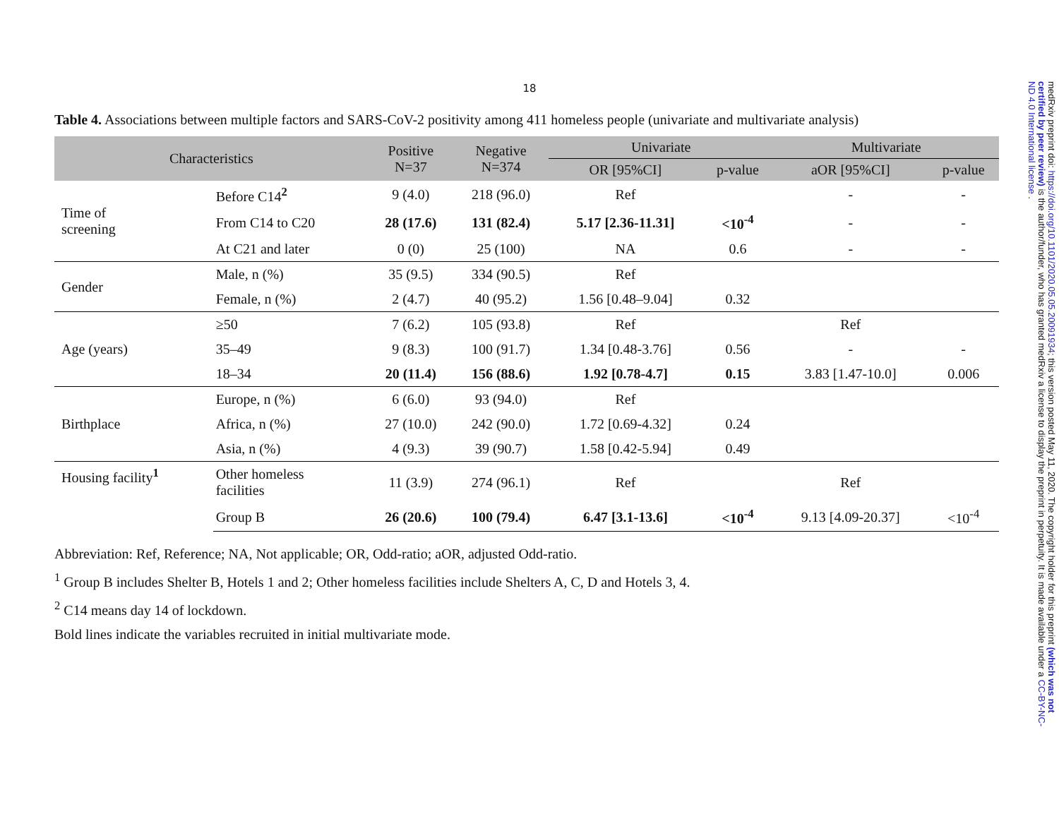18
Table 4. Associations between multiple factors and SARS-CoV-2 positivity among 411 homeless people (univariate and multivariate analysis)
| Characteristics | | Positive N=37 | Negative N=374 | Univariate | | Multivariate | |
| --- | --- | --- | --- | --- | --- | --- | --- |
| | | | | OR [95%CI] | p-value | aOR [95%CI] | p-value |
| Time of screening | Before C14<sup>2</sup> | 9 (4.0) | 218 (96.0) | Ref | | - | - |
| | From C14 to C20 | 28 (17.6) | 131 (82.4) | 5.17 [2.36-11.31] | <10<sup>-4</sup> | - | - |
| | At C21 and later | 0 (0) | 25 (100) | NA | 0.6 | - | - |
| Gender | Male, n (%) | 35 (9.5) | 334 (90.5) | Ref | | | |
| | Female, n (%) | 2 (4.7) | 40 (95.2) | 1.56 [0.48–9.04] | 0.32 | | |
| Age (years) | ≥50 | 7 (6.2) | 105 (93.8) | Ref | | Ref | |
| | 35–49 | 9 (8.3) | 100 (91.7) | 1.34 [0.48-3.76] | 0.56 | - | - |
| | 18–34 | 20 (11.4) | 156 (88.6) | 1.92 [0.78-4.7] | 0.15 | 3.83 [1.47-10.0] | 0.006 |
| Birthplace | Europe, n (%) | 6 (6.0) | 93 (94.0) | Ref | | | |
| | Africa, n (%) | 27 (10.0) | 242 (90.0) | 1.72 [0.69-4.32] | 0.24 | | |
| | Asia, n (%) | 4 (9.3) | 39 (90.7) | 1.58 [0.42-5.94] | 0.49 | | |
| Housing facility<sup>1</sup> | Other homeless facilities | 11 (3.9) | 274 (96.1) | Ref | | Ref | |
| | Group B | 26 (20.6) | 100 (79.4) | 6.47 [3.1-13.6] | <10<sup>-4</sup> | 9.13 [4.09-20.37] | <10<sup>-4</sup> |
Abbreviation: Ref, Reference; NA, Not applicable; OR, Odd-ratio; aOR, adjusted Odd-ratio.
<sup>1</sup> Group B includes Shelter B, Hotels 1 and 2; Other homeless facilities include Shelters A, C, D and Hotels 3, 4.
<sup>2</sup> C14 means day 14 of lockdown.
Bold lines indicate the variables recruited in initial multivariate mode.
medRxiv preprint doi: https://doi.org/10.1101/2020.05.05.20091934; this version posted May 11, 2020. The copyright holder for this preprint (which was not certified by peer review) is the author/funder, who has granted medRxiv a license to display the preprint in perpetuity. It is made available under a CC-BY-NC-ND 4.0 International license .